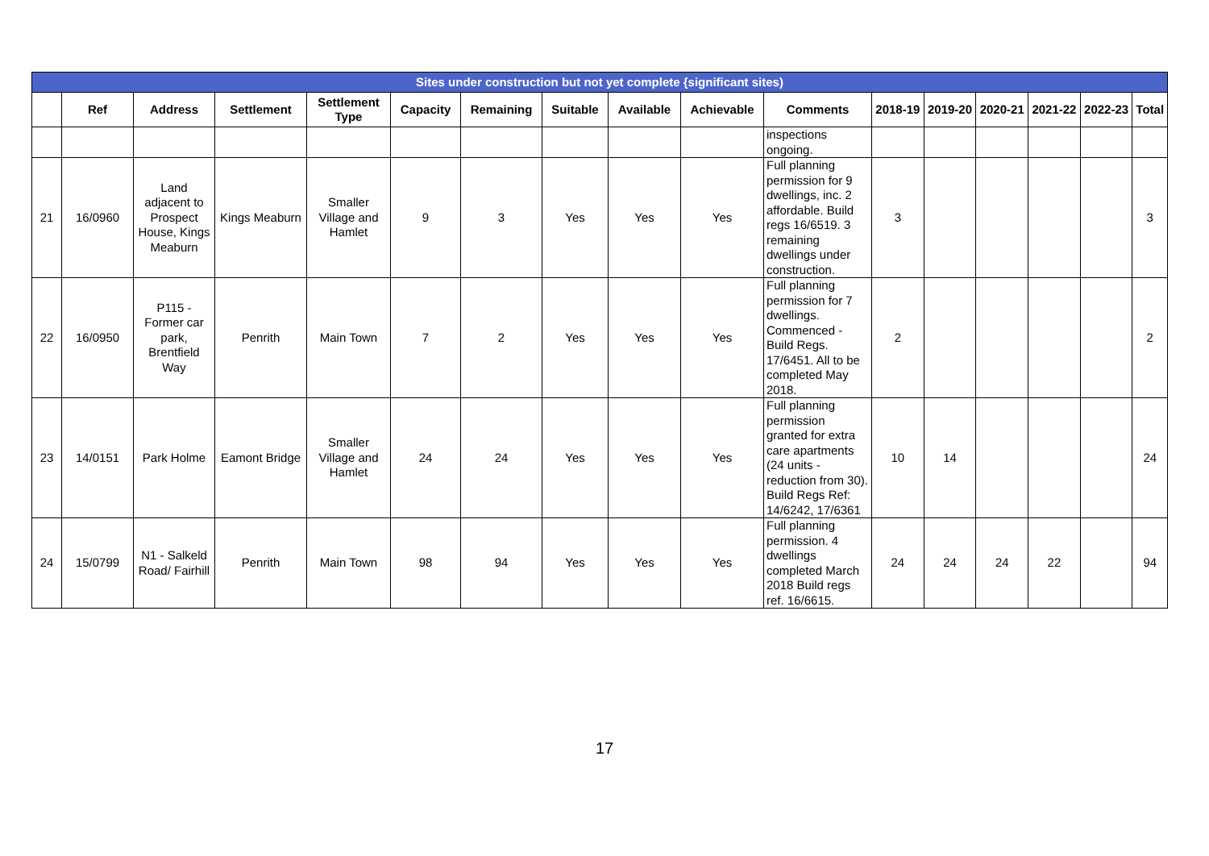| Sites under construction but not yet complete {significant sites) | | | | | | | | | | | | | | | | |
| --- | --- | --- | --- | --- | --- | --- | --- | --- | --- | --- | --- | --- | --- | --- | --- | --- |
| | Ref | Address | Settlement | Settlement Type | Capacity | Remaining | Suitable | Available | Achievable | Comments | 2018-19 | 2019-20 | 2020-21 | 2021-22 | 2022-23 | Total |
| | | | | | | | | | | inspections ongoing. | | | | | | |
| 21 | 16/0960 | Land adjacent to Prospect House, Kings Meaburn | Kings Meaburn | Smaller Village and Hamlet | 9 | 3 | Yes | Yes | Yes | Full planning permission for 9 dwellings, inc. 2 affordable. Build regs 16/6519. 3 remaining dwellings under construction. | 3 | | | | | 3 |
| 22 | 16/0950 | P115 - Former car park, Brentfield Way | Penrith | Main Town | 7 | 2 | Yes | Yes | Yes | Full planning permission for 7 dwellings. Commenced - Build Regs. 17/6451. All to be completed May 2018. | 2 | | | | | 2 |
| 23 | 14/0151 | Park Holme | Eamont Bridge | Smaller Village and Hamlet | 24 | 24 | Yes | Yes | Yes | Full planning permission granted for extra care apartments (24 units - reduction from 30). Build Regs Ref: 14/6242, 17/6361 | 10 | 14 | | | | 24 |
| 24 | 15/0799 | N1 - Salkeld Road/ Fairhill | Penrith | Main Town | 98 | 94 | Yes | Yes | Yes | Full planning permission. 4 dwellings completed March 2018 Build regs ref. 16/6615. | 24 | 24 | 24 | 22 | | 94 |
17